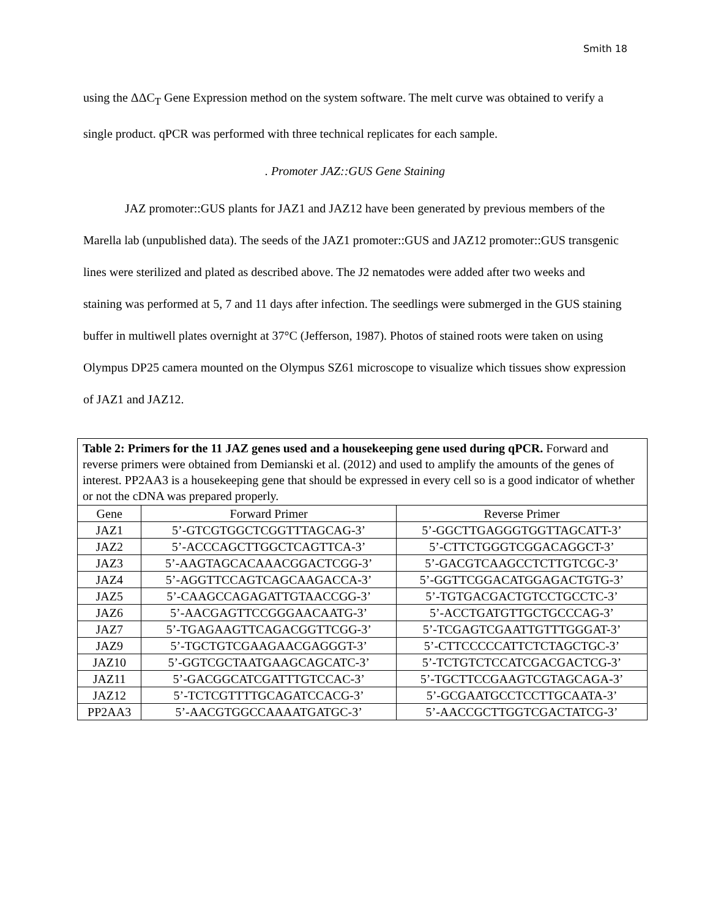Smith 18
using the ΔΔC<sub>T</sub> Gene Expression method on the system software. The melt curve was obtained to verify a single product. qPCR was performed with three technical replicates for each sample.
. Promoter JAZ::GUS Gene Staining
JAZ promoter::GUS plants for JAZ1 and JAZ12 have been generated by previous members of the Marella lab (unpublished data). The seeds of the JAZ1 promoter::GUS and JAZ12 promoter::GUS transgenic lines were sterilized and plated as described above. The J2 nematodes were added after two weeks and staining was performed at 5, 7 and 11 days after infection. The seedlings were submerged in the GUS staining buffer in multiwell plates overnight at 37°C (Jefferson, 1987). Photos of stained roots were taken on using Olympus DP25 camera mounted on the Olympus SZ61 microscope to visualize which tissues show expression of JAZ1 and JAZ12.
| Table 2: Primers for the 11 JAZ genes used and a housekeeping gene used during qPCR. Forward and reverse primers were obtained from Demianski et al. (2012) and used to amplify the amounts of the genes of interest. PP2AA3 is a housekeeping gene that should be expressed in every cell so is a good indicator of whether or not the cDNA was prepared properly. | | |
| Gene | Forward Primer | Reverse Primer |
| JAZ1 | 5’-GTCGTGGCTCGGTTTAGCAG-3’ | 5’-GGCTTGAGGGTGGTTAGCATT-3’ |
| JAZ2 | 5’-ACCCAGCTTGGCTCAGTTCA-3’ | 5’-CTTCTGGGTCGGACAGGCT-3’ |
| JAZ3 | 5’-AAGTAGCACAAACGGACTCGG-3’ | 5’-GACGTCAAGCCTCTTGTCGC-3’ |
| JAZ4 | 5’-AGGTTCCAGTCAGCAAGACCA-3’ | 5’-GGTTCGGACATGGAGACTGTG-3’ |
| JAZ5 | 5’-CAAGCCAGAGATTGTAACCGG-3’ | 5’-TGTGACGACTGTCCTGCCTC-3’ |
| JAZ6 | 5’-AACGAGTTCCGGGAACAATG-3’ | 5’-ACCTGATGTTGCTGCCCAG-3’ |
| JAZ7 | 5’-TGAGAAGTTCAGACGGTTCGG-3’ | 5’-TCGAGTCGAATTGTTTGGGAT-3’ |
| JAZ9 | 5’-TGCTGTCGAAGAACGAGGGT-3’ | 5’-CTTCCCCCATTCTCTAGCTGC-3’ |
| JAZ10 | 5’-GGTCGCTAATGAAGCAGCATC-3’ | 5’-TCTGTCTCCATCGACGACTCG-3’ |
| JAZ11 | 5’-GACGGCATCGATTTGTCCAC-3’ | 5’-TGCTTCCGAAGTCGTAGCAGA-3’ |
| JAZ12 | 5’-TCTCGTTTTGCAGATCCACG-3’ | 5’-GCGAATGCCTCCTTGCAATA-3’ |
| PP2AA3 | 5’-AACGTGGCCAAAATGATGC-3’ | 5’-AACCGCTTGGTCGACTATCG-3’ |